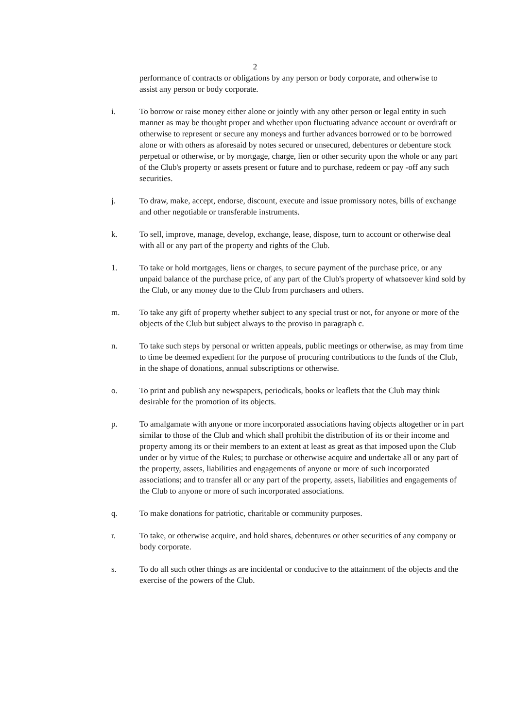2
performance of contracts or obligations by any person or body corporate, and otherwise to assist any person or body corporate.
i. To borrow or raise money either alone or jointly with any other person or legal entity in such manner as may be thought proper and whether upon fluctuating advance account or overdraft or otherwise to represent or secure any moneys and further advances borrowed or to be borrowed alone or with others as aforesaid by notes secured or unsecured, debentures or debenture stock perpetual or otherwise, or by mortgage, charge, lien or other security upon the whole or any part of the Club's property or assets present or future and to purchase, redeem or pay -off any such securities.
j. To draw, make, accept, endorse, discount, execute and issue promissory notes, bills of exchange and other negotiable or transferable instruments.
k. To sell, improve, manage, develop, exchange, lease, dispose, turn to account or otherwise deal with all or any part of the property and rights of the Club.
1. To take or hold mortgages, liens or charges, to secure payment of the purchase price, or any unpaid balance of the purchase price, of any part of the Club's property of whatsoever kind sold by the Club, or any money due to the Club from purchasers and others.
m. To take any gift of property whether subject to any special trust or not, for anyone or more of the objects of the Club but subject always to the proviso in paragraph c.
n. To take such steps by personal or written appeals, public meetings or otherwise, as may from time to time be deemed expedient for the purpose of procuring contributions to the funds of the Club, in the shape of donations, annual subscriptions or otherwise.
o. To print and publish any newspapers, periodicals, books or leaflets that the Club may think desirable for the promotion of its objects.
p. To amalgamate with anyone or more incorporated associations having objects altogether or in part similar to those of the Club and which shall prohibit the distribution of its or their income and property among its or their members to an extent at least as great as that imposed upon the Club under or by virtue of the Rules; to purchase or otherwise acquire and undertake all or any part of the property, assets, liabilities and engagements of anyone or more of such incorporated associations; and to transfer all or any part of the property, assets, liabilities and engagements of the Club to anyone or more of such incorporated associations.
q. To make donations for patriotic, charitable or community purposes.
r. To take, or otherwise acquire, and hold shares, debentures or other securities of any company or body corporate.
s. To do all such other things as are incidental or conducive to the attainment of the objects and the exercise of the powers of the Club.